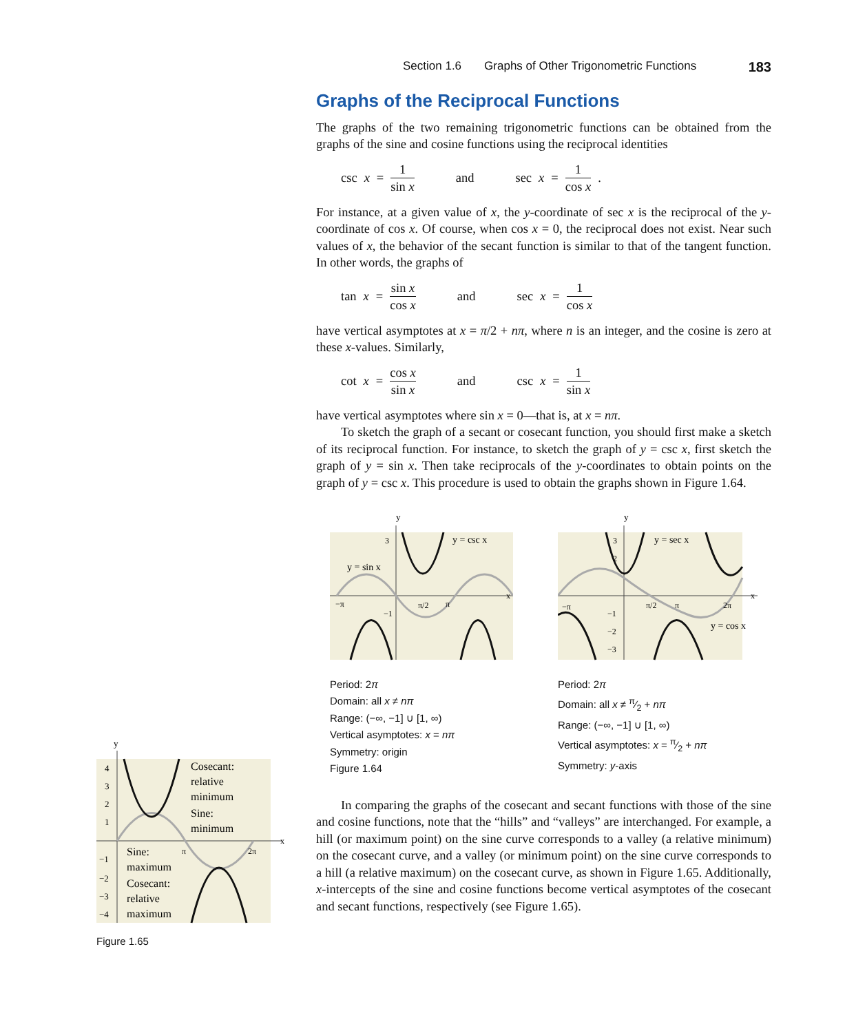Section 1.6 Graphs of Other Trigonometric Functions 183
Graphs of the Reciprocal Functions
The graphs of the two remaining trigonometric functions can be obtained from the graphs of the sine and cosine functions using the reciprocal identities
csc x = 1 sin x and sec x = 1 cos x.
For instance, at a given value of x, the y-coordinate of sec x is the reciprocal of the y-coordinate of cos x. Of course, when cos x = 0, the reciprocal does not exist. Near such values of x, the behavior of the secant function is similar to that of the tangent function. In other words, the graphs of
tan x = sin x cos x and sec x = 1 cos x
have vertical asymptotes at x = π/2 + nπ, where n is an integer, and the cosine is zero at these x-values. Similarly,
cot x = cos x sin x and csc x = 1 sin x
have vertical asymptotes where sin x = 0—that is, at x = nπ.
To sketch the graph of a secant or cosecant function, you should first make a sketch of its reciprocal function. For instance, to sketch the graph of y = csc x, first sketch the graph of y = sin x. Then take reciprocals of the y-coordinates to obtain points on the graph of y = csc x. This procedure is used to obtain the graphs shown in Figure 1.64.
y
y = sin x
y = csc x
−π
π
3
−1
π/2
x
Period: 2π
Domain: all x ≠ nπ
Range: (−∞, −1] ∪ [1, ∞)
Vertical asymptotes: x = nπ
Symmetry: origin
Figure 1.64
y
y = sec x
y = cos x
−π
π/2
π
2π
x
3
2
−1
−2
−3
Period: 2π
Domain: all x ≠ π⁄2 + nπ
Range: (−∞, −1] ∪ [1, ∞)
Vertical asymptotes: x = π⁄2 + nπ
Symmetry: y-axis
In comparing the graphs of the cosecant and secant functions with those of the sine and cosine functions, note that the “hills” and “valleys” are interchanged. For example, a hill (or maximum point) on the sine curve corresponds to a valley (a relative minimum) on the cosecant curve, and a valley (or minimum point) on the sine curve corresponds to a hill (a relative maximum) on the cosecant curve, as shown in Figure 1.65. Additionally, x-intercepts of the sine and cosine functions become vertical asymptotes of the cosecant and secant functions, respectively (see Figure 1.65).
y
4
3
2
1
−1
−2
−3
−4
π
2π
x
Cosecant:
relative
minimum
Sine:
minimum
Sine:
maximum
Cosecant:
relative
maximum
Figure 1.65